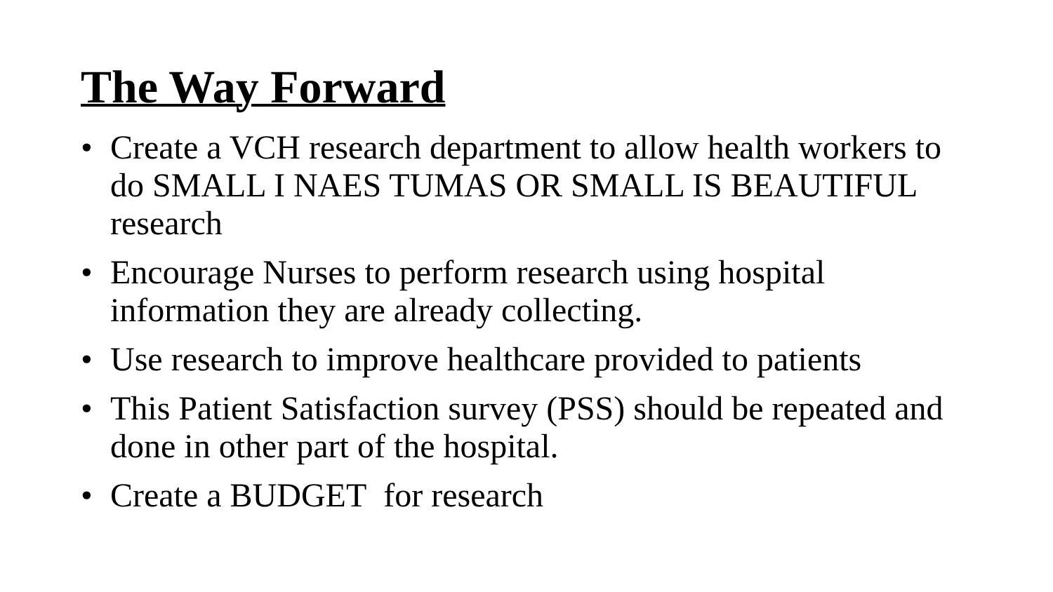The Way Forward
• Create a VCH research department to allow health workers to do SMALL I NAES TUMAS OR SMALL IS BEAUTIFUL research
• Encourage Nurses to perform research using hospital information they are already collecting.
• Use research to improve healthcare provided to patients
• This Patient Satisfaction survey (PSS) should be repeated and done in other part of the hospital.
• Create a BUDGET for research